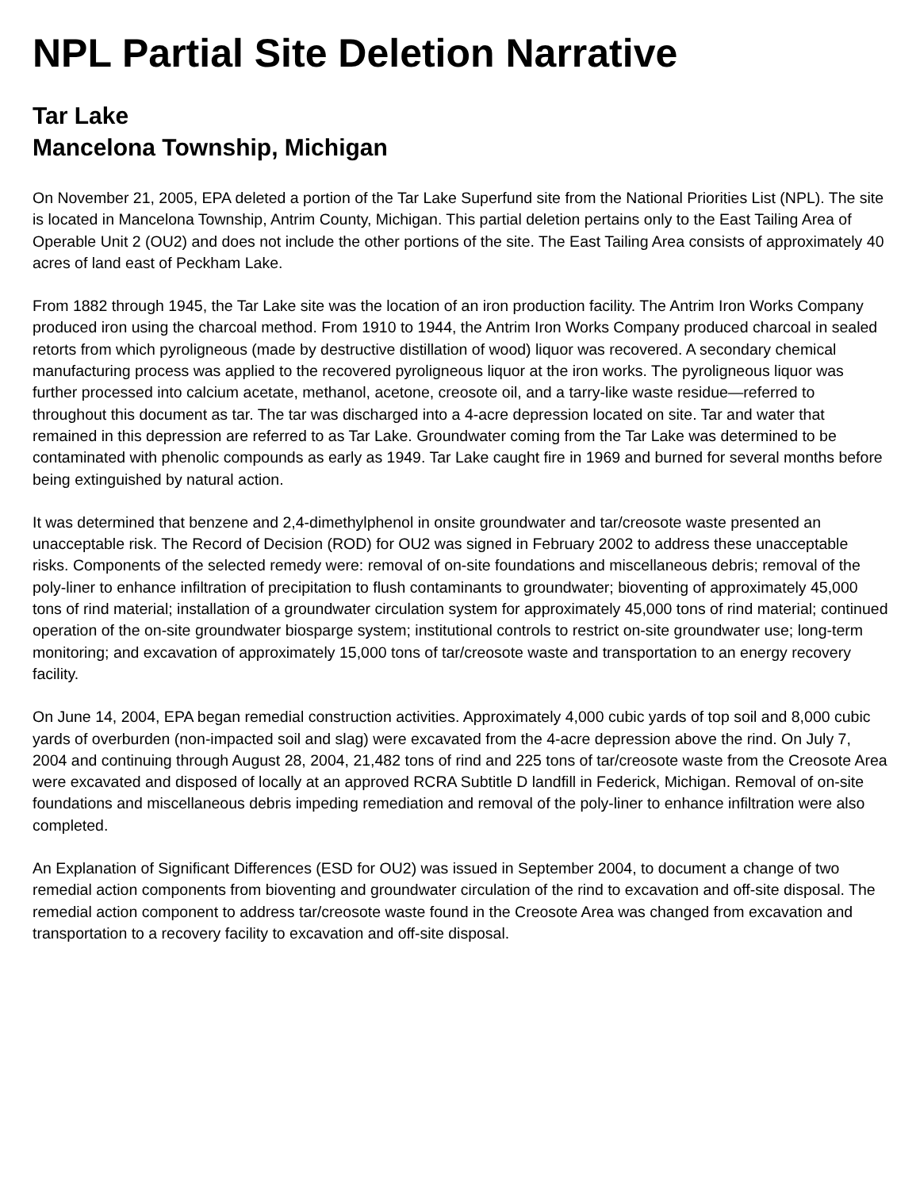NPL Partial Site Deletion Narrative
Tar Lake
Mancelona Township, Michigan
On November 21, 2005, EPA deleted a portion of the Tar Lake Superfund site from the National Priorities List (NPL). The site is located in Mancelona Township, Antrim County, Michigan. This partial deletion pertains only to the East Tailing Area of Operable Unit 2 (OU2) and does not include the other portions of the site. The East Tailing Area consists of approximately 40 acres of land east of Peckham Lake.
From 1882 through 1945, the Tar Lake site was the location of an iron production facility. The Antrim Iron Works Company produced iron using the charcoal method. From 1910 to 1944, the Antrim Iron Works Company produced charcoal in sealed retorts from which pyroligneous (made by destructive distillation of wood) liquor was recovered. A secondary chemical manufacturing process was applied to the recovered pyroligneous liquor at the iron works. The pyroligneous liquor was further processed into calcium acetate, methanol, acetone, creosote oil, and a tarry-like waste residue—referred to throughout this document as tar. The tar was discharged into a 4-acre depression located on site. Tar and water that remained in this depression are referred to as Tar Lake. Groundwater coming from the Tar Lake was determined to be contaminated with phenolic compounds as early as 1949. Tar Lake caught fire in 1969 and burned for several months before being extinguished by natural action.
It was determined that benzene and 2,4-dimethylphenol in onsite groundwater and tar/creosote waste presented an unacceptable risk. The Record of Decision (ROD) for OU2 was signed in February 2002 to address these unacceptable risks. Components of the selected remedy were: removal of on-site foundations and miscellaneous debris; removal of the poly-liner to enhance infiltration of precipitation to flush contaminants to groundwater; bioventing of approximately 45,000 tons of rind material; installation of a groundwater circulation system for approximately 45,000 tons of rind material; continued operation of the on-site groundwater biosparge system; institutional controls to restrict on-site groundwater use; long-term monitoring; and excavation of approximately 15,000 tons of tar/creosote waste and transportation to an energy recovery facility.
On June 14, 2004, EPA began remedial construction activities. Approximately 4,000 cubic yards of top soil and 8,000 cubic yards of overburden (non-impacted soil and slag) were excavated from the 4-acre depression above the rind. On July 7, 2004 and continuing through August 28, 2004, 21,482 tons of rind and 225 tons of tar/creosote waste from the Creosote Area were excavated and disposed of locally at an approved RCRA Subtitle D landfill in Federick, Michigan. Removal of on-site foundations and miscellaneous debris impeding remediation and removal of the poly-liner to enhance infiltration were also completed.
An Explanation of Significant Differences (ESD for OU2) was issued in September 2004, to document a change of two remedial action components from bioventing and groundwater circulation of the rind to excavation and off-site disposal. The remedial action component to address tar/creosote waste found in the Creosote Area was changed from excavation and transportation to a recovery facility to excavation and off-site disposal.